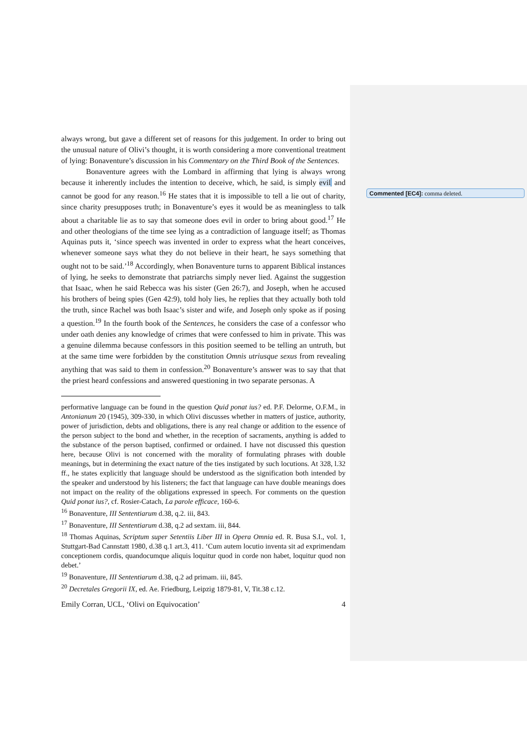always wrong, but gave a different set of reasons for this judgement. In order to bring out the unusual nature of Olivi’s thought, it is worth considering a more conventional treatment of lying: Bonaventure’s discussion in his Commentary on the Third Book of the Sentences.
Bonaventure agrees with the Lombard in affirming that lying is always wrong because it inherently includes the intention to deceive, which, he said, is simply evil and cannot be good for any reason.<sup>16</sup> He states that it is impossible to tell a lie out of charity, since charity presupposes truth; in Bonaventure’s eyes it would be as meaningless to talk about a charitable lie as to say that someone does evil in order to bring about good.<sup>17</sup> He and other theologians of the time see lying as a contradiction of language itself; as Thomas Aquinas puts it, ‘since speech was invented in order to express what the heart conceives, whenever someone says what they do not believe in their heart, he says something that ought not to be said.’<sup>18</sup> Accordingly, when Bonaventure turns to apparent Biblical instances of lying, he seeks to demonstrate that patriarchs simply never lied. Against the suggestion that Isaac, when he said Rebecca was his sister (Gen 26:7), and Joseph, when he accused his brothers of being spies (Gen 42:9), told holy lies, he replies that they actually both told the truth, since Rachel was both Isaac’s sister and wife, and Joseph only spoke as if posing a question.<sup>19</sup> In the fourth book of the Sentences, he considers the case of a confessor who under oath denies any knowledge of crimes that were confessed to him in private. This was a genuine dilemma because confessors in this position seemed to be telling an untruth, but at the same time were forbidden by the constitution Omnis utriusque sexus from revealing anything that was said to them in confession.<sup>20</sup> Bonaventure’s answer was to say that that the priest heard confessions and answered questioning in two separate personas. A
performative language can be found in the question Quid ponat ius? ed. P.F. Delorme, O.F.M., in Antonianum 20 (1945), 309-330, in which Olivi discusses whether in matters of justice, authority, power of jurisdiction, debts and obligations, there is any real change or addition to the essence of the person subject to the bond and whether, in the reception of sacraments, anything is added to the substance of the person baptised, confirmed or ordained. I have not discussed this question here, because Olivi is not concerned with the morality of formulating phrases with double meanings, but in determining the exact nature of the ties instigated by such locutions. At 328, l.32 ff., he states explicitly that language should be understood as the signification both intended by the speaker and understood by his listeners; the fact that language can have double meanings does not impact on the reality of the obligations expressed in speech. For comments on the question Quid ponat ius?, cf. Rosier-Catach, La parole efficace, 160-6.
<sup>16</sup> Bonaventure, III Sententiarum d.38, q.2. iii, 843.
<sup>17</sup> Bonaventure, III Sententiarum d.38, q.2 ad sextam. iii, 844.
<sup>18</sup> Thomas Aquinas, Scriptum super Setentiis Liber III in Opera Omnia ed. R. Busa S.I., vol. 1, Stuttgart-Bad Cannstatt 1980, d.38 q.1 art.3, 411. ‘Cum autem locutio inventa sit ad exprimendam conceptionem cordis, quandocumque aliquis loquitur quod in corde non habet, loquitur quod non debet.’
<sup>19</sup> Bonaventure, III Sententiarum d.38, q.2 ad primam. iii, 845.
<sup>20</sup> Decretales Gregorii IX, ed. Ae. Friedburg, Leipzig 1879-81, V, Tit.38 c.12.
Emily Corran, UCL, ‘Olivi on Equivocation’ 4
Commented [EC4]: comma deleted.